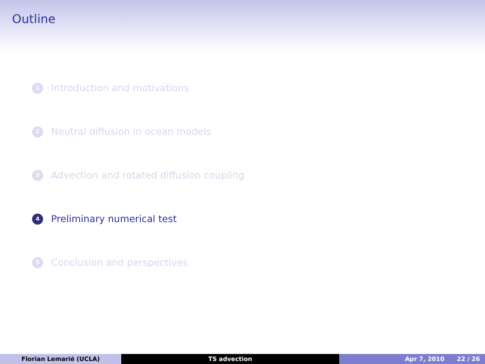Outline
1 Introduction and motivations
2 Neutral diffusion in ocean models
3 Advection and rotated diffusion coupling
4 Preliminary numerical test
5 Conclusion and perspectives
Florian Lemarié (UCLA) TS advection Apr 7, 2010 22 / 26